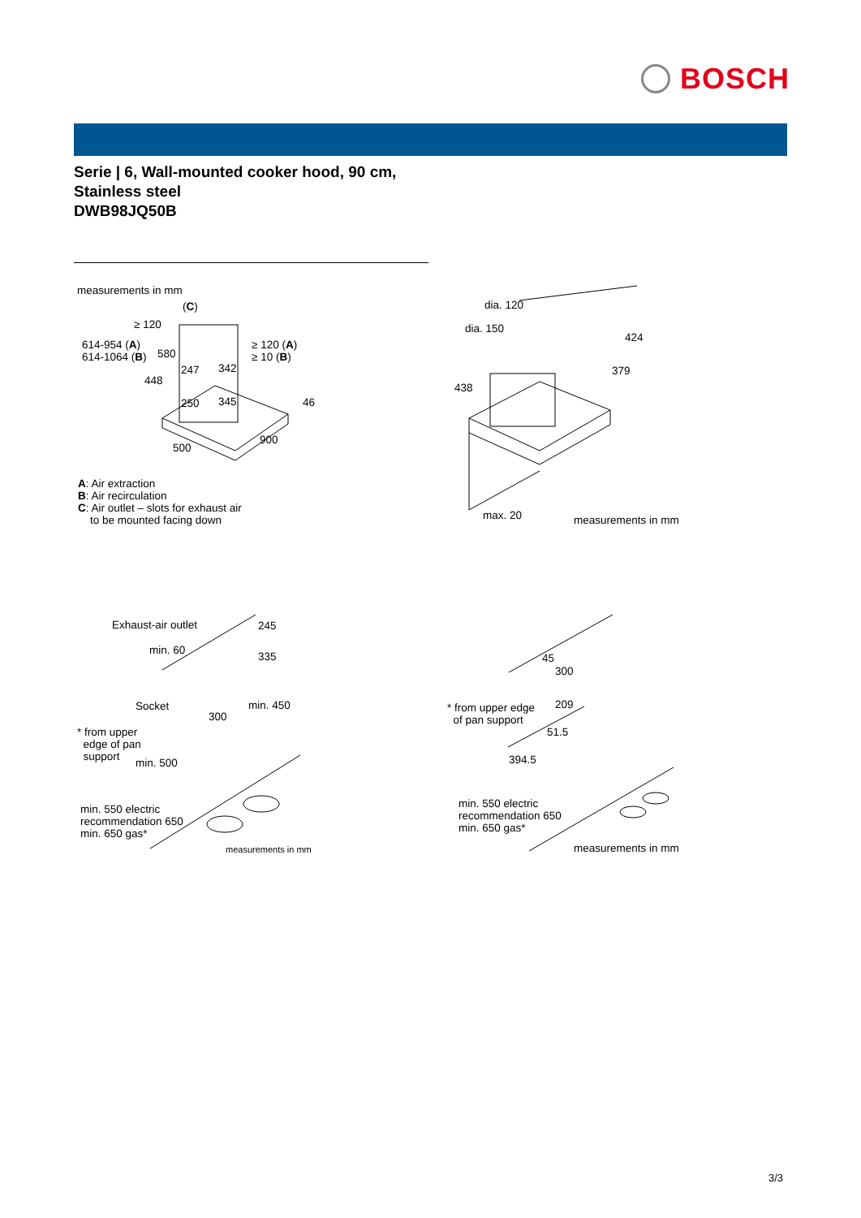BOSCH
Serie | 6, Wall-mounted cooker hood, 90 cm,
Stainless steel
DWB98JQ50B
measurements in mm
(C)
≥ 120
614-954 (A)
614-1064 (B)
580
≥ 120 (A)
≥ 10 (B)
247 342
448
250 345 46
500
900
A: Air extraction
B: Air recirculation
C: Air outlet – slots for exhaust air
to be mounted facing down
dia. 120
dia. 150
424
379
438
max. 20 measurements in mm
Exhaust-air outlet 245
min. 60 335
Socket min. 450
300
* from upper
edge of pan
support
min. 500
min. 550 electric
recommendation 650
min. 650 gas*
measurements in mm
45
300
* from upper edge
of pan support
209
51.5
394.5
min. 550 electric
recommendation 650
min. 650 gas*
measurements in mm
3/3